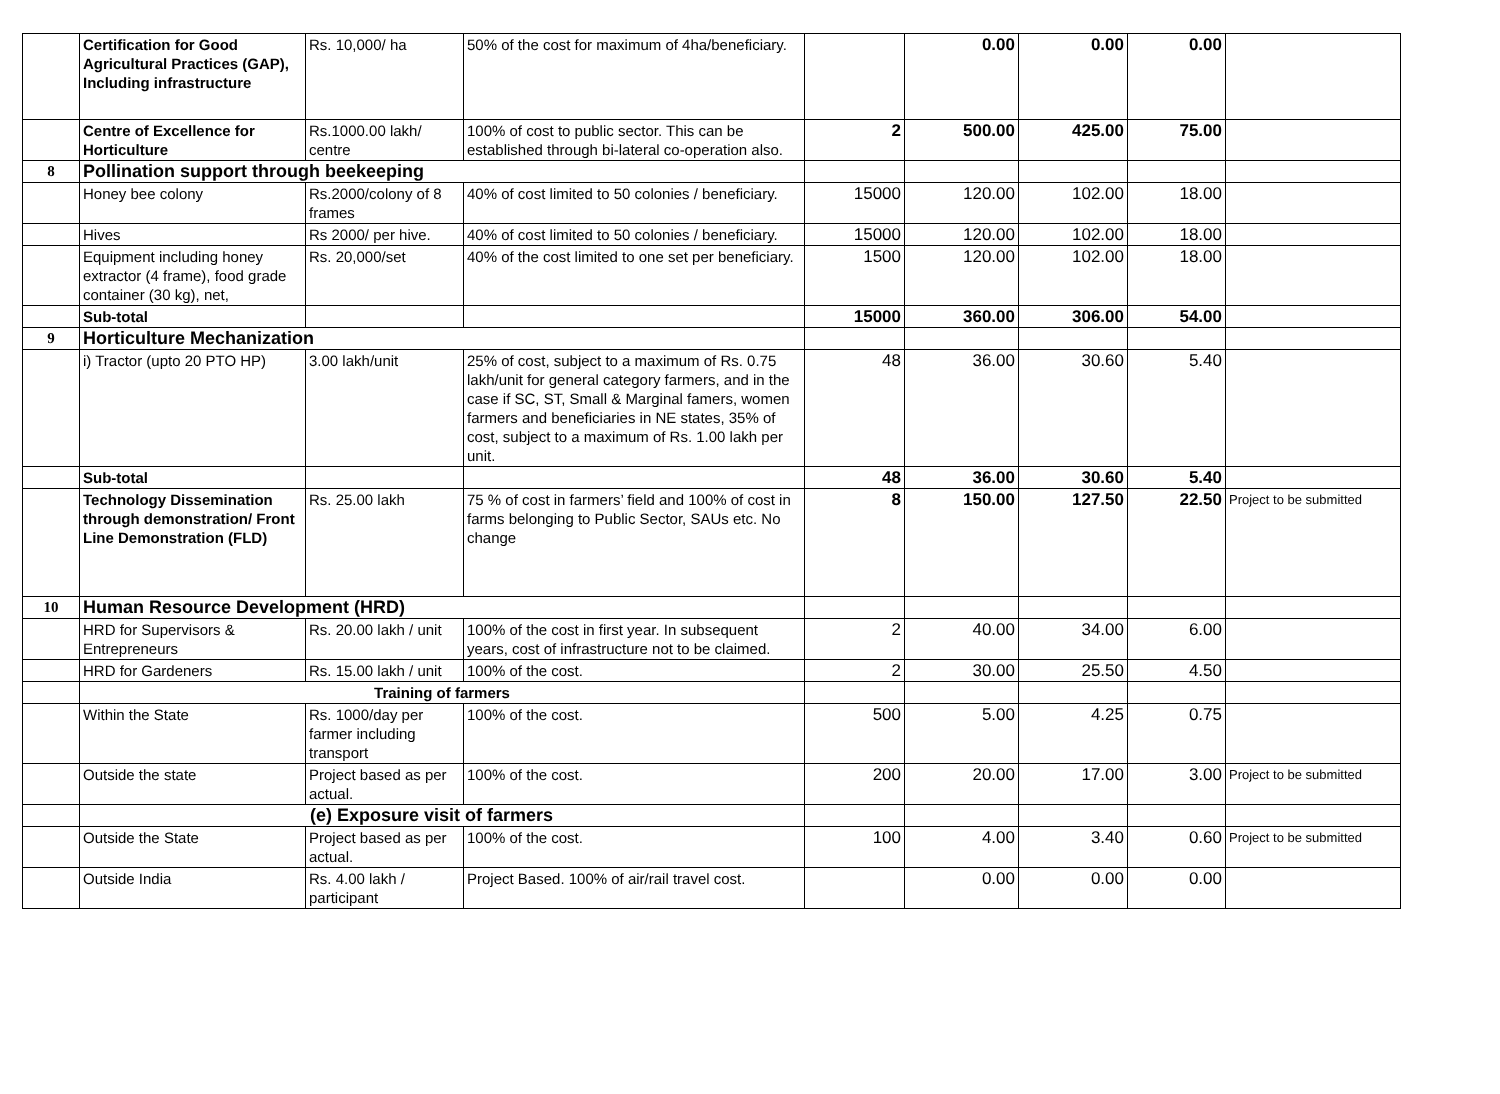| | Certification for Good Agricultural Practices (GAP), Including infrastructure | Rs. 10,000/ ha | 50% of the cost for maximum of 4ha/beneficiary. | | 0.00 | 0.00 | 0.00 | |
| | Centre of Excellence for Horticulture | Rs.1000.00 lakh/ centre | 100% of cost to public sector. This can be established through bi-lateral co-operation also. | 2 | 500.00 | 425.00 | 75.00 | |
| 8 | Pollination support through beekeeping | | | | | | | |
| | Honey bee colony | Rs.2000/colony of 8 frames | 40% of cost limited to 50 colonies / beneficiary. | 15000 | 120.00 | 102.00 | 18.00 | |
| | Hives | Rs 2000/ per hive. | 40% of cost limited to 50 colonies / beneficiary. | 15000 | 120.00 | 102.00 | 18.00 | |
| | Equipment including honey extractor (4 frame), food grade container (30 kg), net, | Rs. 20,000/set | 40% of the cost limited to one set per beneficiary. | 1500 | 120.00 | 102.00 | 18.00 | |
| | Sub-total | | | 15000 | 360.00 | 306.00 | 54.00 | |
| 9 | Horticulture Mechanization | | | | | | | |
| | i) Tractor (upto 20 PTO HP) | 3.00 lakh/unit | 25% of cost, subject to a maximum of Rs. 0.75 lakh/unit for general category farmers, and in the case if SC, ST, Small & Marginal famers, women farmers and beneficiaries in NE states, 35% of cost, subject to a maximum of Rs. 1.00 lakh per unit. | 48 | 36.00 | 30.60 | 5.40 | |
| | Sub-total | | | 48 | 36.00 | 30.60 | 5.40 | |
| | Technology Dissemination through demonstration/ Front Line Demonstration (FLD) | Rs. 25.00 lakh | 75 % of cost in farmers’ field and 100% of cost in farms belonging to Public Sector, SAUs etc. No change | 8 | 150.00 | 127.50 | 22.50 | Project to be submitted |
| 10 | Human Resource Development (HRD) | | | | | | | |
| | HRD for Supervisors & Entrepreneurs | Rs. 20.00 lakh / unit | 100% of the cost in first year. In subsequent years, cost of infrastructure not to be claimed. | 2 | 40.00 | 34.00 | 6.00 | |
| | HRD for Gardeners | Rs. 15.00 lakh / unit | 100% of the cost. | 2 | 30.00 | 25.50 | 4.50 | |
| | Training of farmers | | | | | | | |
| | Within the State | Rs. 1000/day per farmer including transport | 100% of the cost. | 500 | 5.00 | 4.25 | 0.75 | |
| | Outside the state | Project based as per actual. | 100% of the cost. | 200 | 20.00 | 17.00 | 3.00 | Project to be submitted |
| | (e) Exposure visit of farmers | | | | | | | |
| | Outside the State | Project based as per actual. | 100% of the cost. | 100 | 4.00 | 3.40 | 0.60 | Project to be submitted |
| | Outside India | Rs. 4.00 lakh / participant | Project Based. 100% of air/rail travel cost. | | 0.00 | 0.00 | 0.00 | |